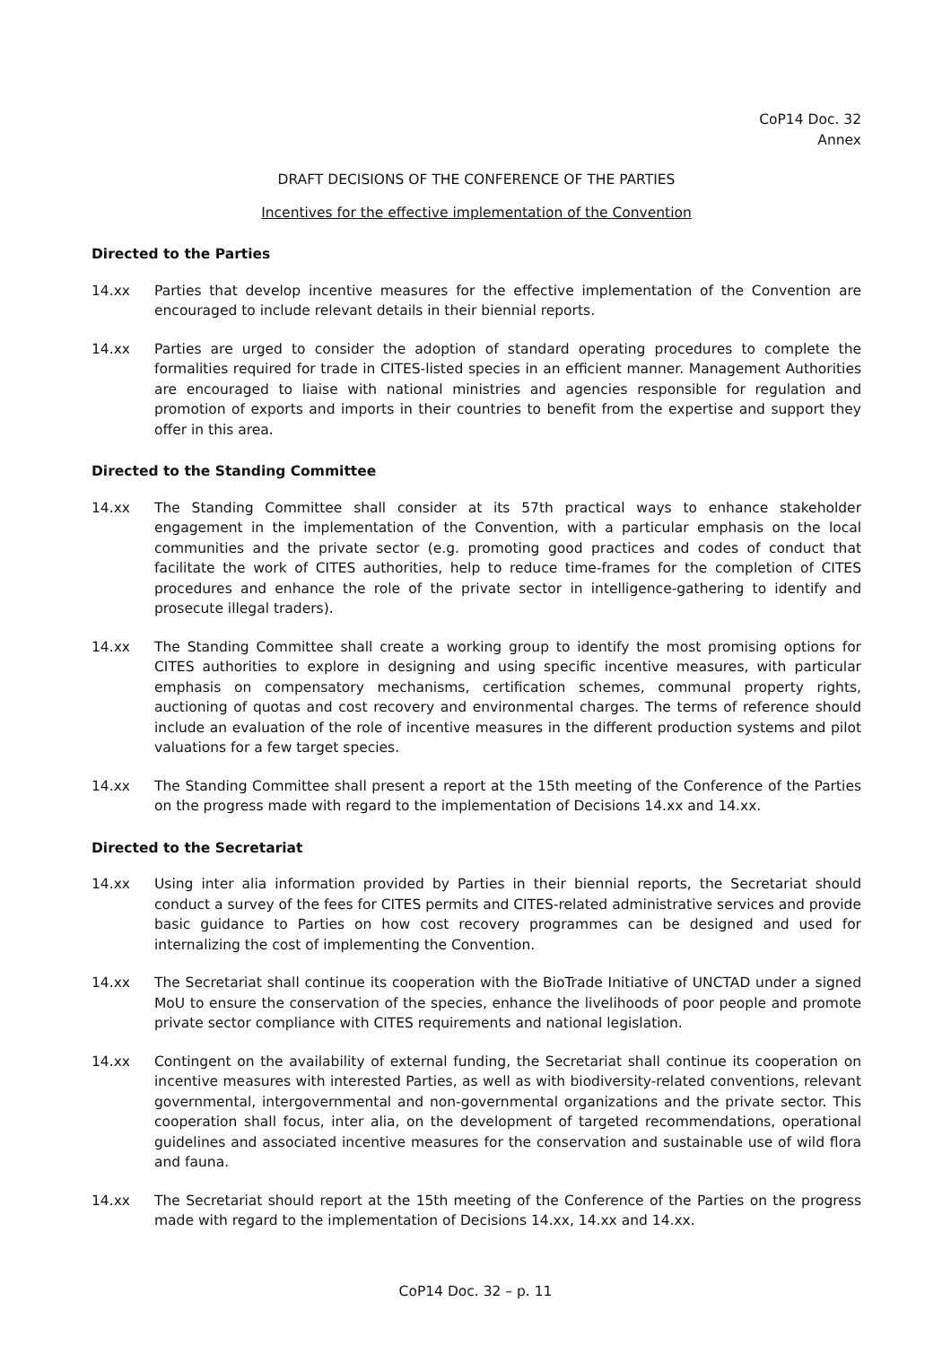CoP14 Doc. 32
Annex
DRAFT DECISIONS OF THE CONFERENCE OF THE PARTIES
Incentives for the effective implementation of the Convention
Directed to the Parties
14.xx Parties that develop incentive measures for the effective implementation of the Convention are encouraged to include relevant details in their biennial reports.
14.xx Parties are urged to consider the adoption of standard operating procedures to complete the formalities required for trade in CITES-listed species in an efficient manner. Management Authorities are encouraged to liaise with national ministries and agencies responsible for regulation and promotion of exports and imports in their countries to benefit from the expertise and support they offer in this area.
Directed to the Standing Committee
14.xx The Standing Committee shall consider at its 57th practical ways to enhance stakeholder engagement in the implementation of the Convention, with a particular emphasis on the local communities and the private sector (e.g. promoting good practices and codes of conduct that facilitate the work of CITES authorities, help to reduce time-frames for the completion of CITES procedures and enhance the role of the private sector in intelligence-gathering to identify and prosecute illegal traders).
14.xx The Standing Committee shall create a working group to identify the most promising options for CITES authorities to explore in designing and using specific incentive measures, with particular emphasis on compensatory mechanisms, certification schemes, communal property rights, auctioning of quotas and cost recovery and environmental charges. The terms of reference should include an evaluation of the role of incentive measures in the different production systems and pilot valuations for a few target species.
14.xx The Standing Committee shall present a report at the 15th meeting of the Conference of the Parties on the progress made with regard to the implementation of Decisions 14.xx and 14.xx.
Directed to the Secretariat
14.xx Using inter alia information provided by Parties in their biennial reports, the Secretariat should conduct a survey of the fees for CITES permits and CITES-related administrative services and provide basic guidance to Parties on how cost recovery programmes can be designed and used for internalizing the cost of implementing the Convention.
14.xx The Secretariat shall continue its cooperation with the BioTrade Initiative of UNCTAD under a signed MoU to ensure the conservation of the species, enhance the livelihoods of poor people and promote private sector compliance with CITES requirements and national legislation.
14.xx Contingent on the availability of external funding, the Secretariat shall continue its cooperation on incentive measures with interested Parties, as well as with biodiversity-related conventions, relevant governmental, intergovernmental and non-governmental organizations and the private sector. This cooperation shall focus, inter alia, on the development of targeted recommendations, operational guidelines and associated incentive measures for the conservation and sustainable use of wild flora and fauna.
14.xx The Secretariat should report at the 15th meeting of the Conference of the Parties on the progress made with regard to the implementation of Decisions 14.xx, 14.xx and 14.xx.
CoP14 Doc. 32 – p. 11